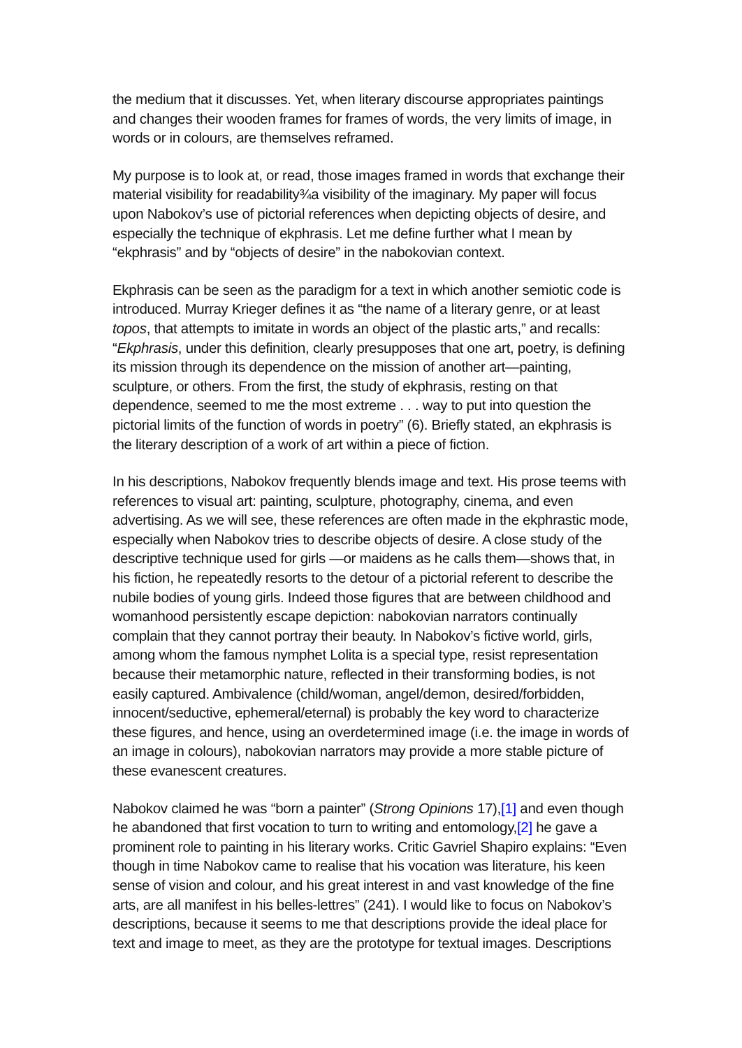the medium that it discusses. Yet, when literary discourse appropriates paintings and changes their wooden frames for frames of words, the very limits of image, in words or in colours, are themselves reframed.
My purpose is to look at, or read, those images framed in words that exchange their material visibility for readability¾a visibility of the imaginary. My paper will focus upon Nabokov’s use of pictorial references when depicting objects of desire, and especially the technique of ekphrasis. Let me define further what I mean by “ekphrasis” and by “objects of desire” in the nabokovian context.
Ekphrasis can be seen as the paradigm for a text in which another semiotic code is introduced. Murray Krieger defines it as “the name of a literary genre, or at least topos, that attempts to imitate in words an object of the plastic arts,” and recalls: “Ekphrasis, under this definition, clearly presupposes that one art, poetry, is defining its mission through its dependence on the mission of another art—painting, sculpture, or others. From the first, the study of ekphrasis, resting on that dependence, seemed to me the most extreme . . . way to put into question the pictorial limits of the function of words in poetry” (6). Briefly stated, an ekphrasis is the literary description of a work of art within a piece of fiction.
In his descriptions, Nabokov frequently blends image and text. His prose teems with references to visual art: painting, sculpture, photography, cinema, and even advertising. As we will see, these references are often made in the ekphrastic mode, especially when Nabokov tries to describe objects of desire. A close study of the descriptive technique used for girls —or maidens as he calls them—shows that, in his fiction, he repeatedly resorts to the detour of a pictorial referent to describe the nubile bodies of young girls. Indeed those figures that are between childhood and womanhood persistently escape depiction: nabokovian narrators continually complain that they cannot portray their beauty. In Nabokov’s fictive world, girls, among whom the famous nymphet Lolita is a special type, resist representation because their metamorphic nature, reflected in their transforming bodies, is not easily captured. Ambivalence (child/woman, angel/demon, desired/forbidden, innocent/seductive, ephemeral/eternal) is probably the key word to characterize these figures, and hence, using an overdetermined image (i.e. the image in words of an image in colours), nabokovian narrators may provide a more stable picture of these evanescent creatures.
Nabokov claimed he was “born a painter” (Strong Opinions 17),[1] and even though he abandoned that first vocation to turn to writing and entomology,[2] he gave a prominent role to painting in his literary works. Critic Gavriel Shapiro explains: “Even though in time Nabokov came to realise that his vocation was literature, his keen sense of vision and colour, and his great interest in and vast knowledge of the fine arts, are all manifest in his belles-lettres” (241). I would like to focus on Nabokov’s descriptions, because it seems to me that descriptions provide the ideal place for text and image to meet, as they are the prototype for textual images. Descriptions